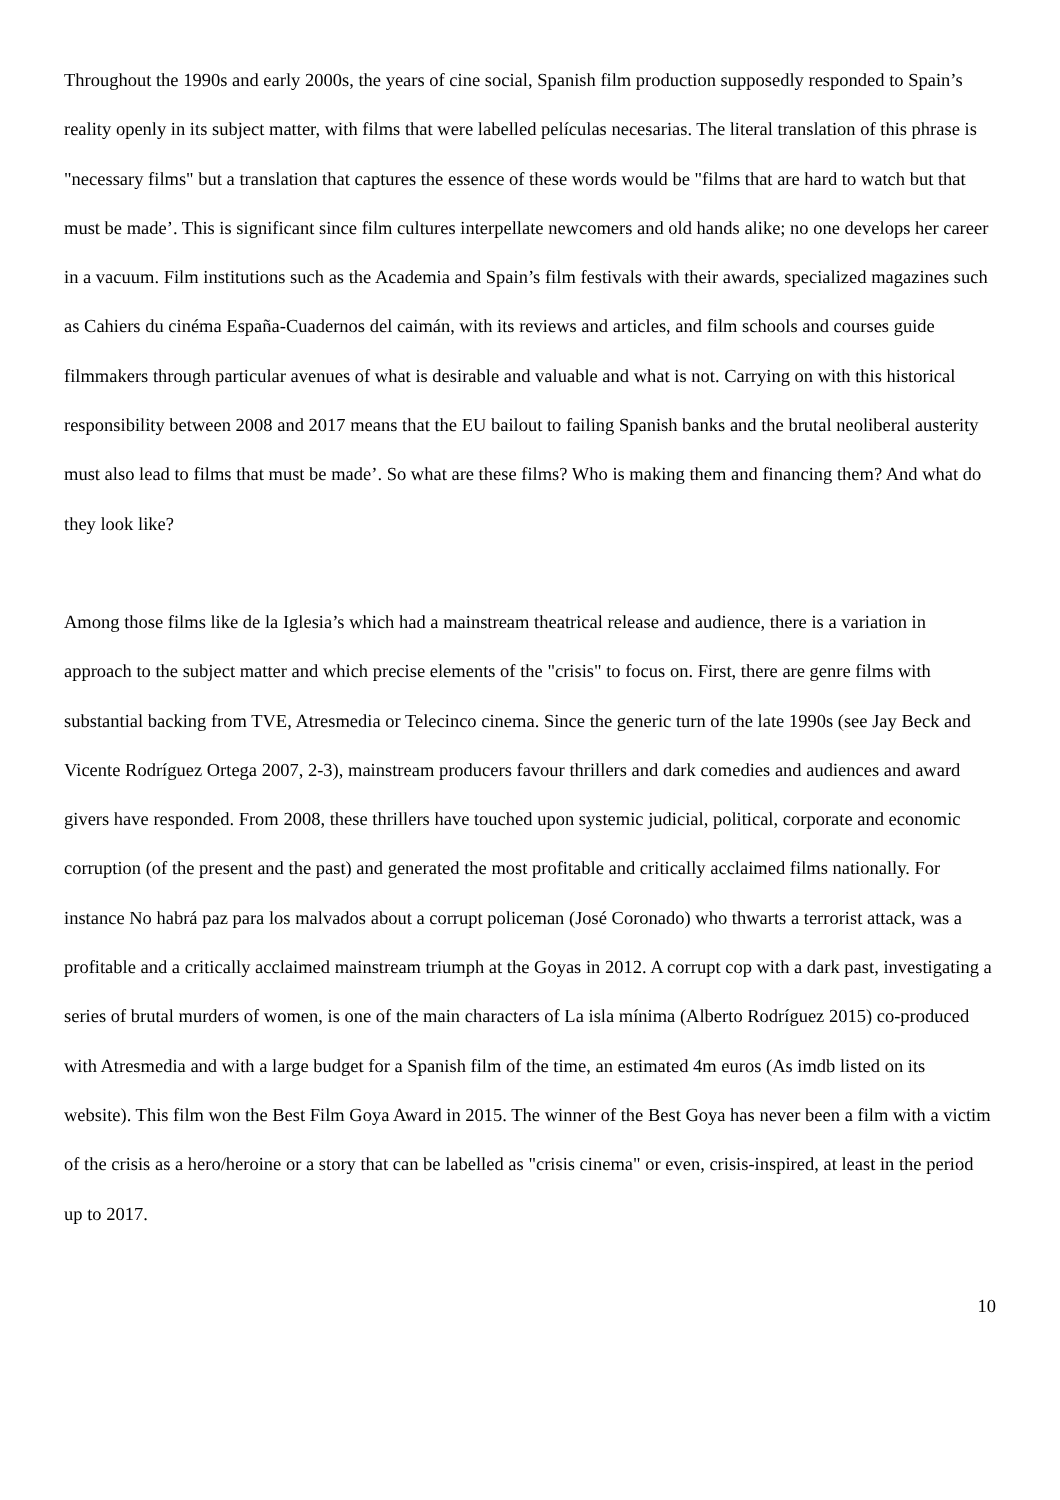Throughout the 1990s and early 2000s, the years of cine social, Spanish film production supposedly responded to Spain’s reality openly in its subject matter, with films that were labelled películas necesarias. The literal translation of this phrase is "necessary films" but a translation that captures the essence of these words would be "films that are hard to watch but that must be made’. This is significant since film cultures interpellate newcomers and old hands alike; no one develops her career in a vacuum. Film institutions such as the Academia and Spain’s film festivals with their awards, specialized magazines such as Cahiers du cinéma España-Cuadernos del caimán, with its reviews and articles, and film schools and courses guide filmmakers through particular avenues of what is desirable and valuable and what is not. Carrying on with this historical responsibility between 2008 and 2017 means that the EU bailout to failing Spanish banks and the brutal neoliberal austerity must also lead to films that must be made’. So what are these films? Who is making them and financing them? And what do they look like?
Among those films like de la Iglesia’s which had a mainstream theatrical release and audience, there is a variation in approach to the subject matter and which precise elements of the "crisis" to focus on. First, there are genre films with substantial backing from TVE, Atresmedia or Telecinco cinema. Since the generic turn of the late 1990s (see Jay Beck and Vicente Rodríguez Ortega 2007, 2-3), mainstream producers favour thrillers and dark comedies and audiences and award givers have responded. From 2008, these thrillers have touched upon systemic judicial, political, corporate and economic corruption (of the present and the past) and generated the most profitable and critically acclaimed films nationally. For instance No habrá paz para los malvados about a corrupt policeman (José Coronado) who thwarts a terrorist attack, was a profitable and a critically acclaimed mainstream triumph at the Goyas in 2012. A corrupt cop with a dark past, investigating a series of brutal murders of women, is one of the main characters of La isla mínima (Alberto Rodríguez 2015) co-produced with Atresmedia and with a large budget for a Spanish film of the time, an estimated 4m euros (As imdb listed on its website). This film won the Best Film Goya Award in 2015. The winner of the Best Goya has never been a film with a victim of the crisis as a hero/heroine or a story that can be labelled as "crisis cinema" or even, crisis-inspired, at least in the period up to 2017.
10